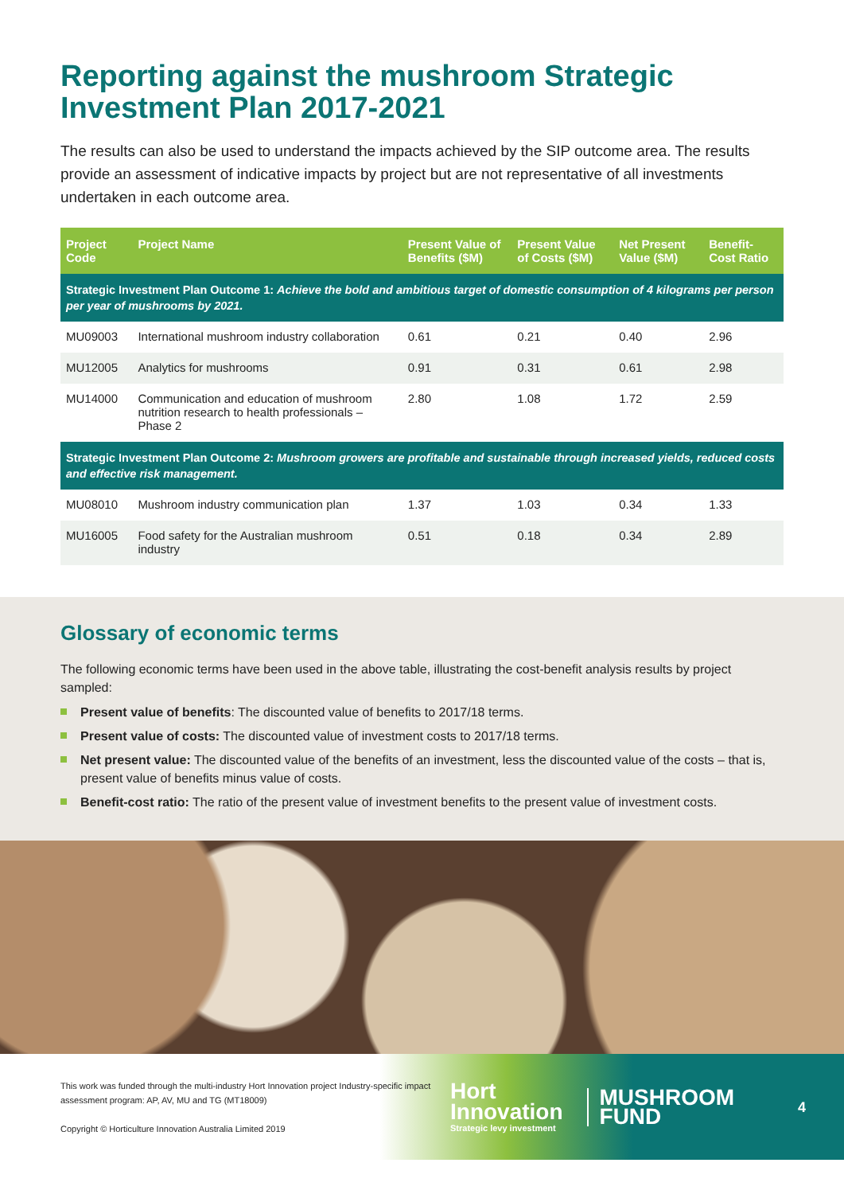Reporting against the mushroom Strategic Investment Plan 2017-2021
The results can also be used to understand the impacts achieved by the SIP outcome area. The results provide an assessment of indicative impacts by project but are not representative of all investments undertaken in each outcome area.
| Project Code | Project Name | Present Value of Benefits ($M) | Present Value of Costs ($M) | Net Present Value ($M) | Benefit-Cost Ratio |
| --- | --- | --- | --- | --- | --- |
| Strategic Investment Plan Outcome 1: Achieve the bold and ambitious target of domestic consumption of 4 kilograms per person per year of mushrooms by 2021. | | | | | |
| MU09003 | International mushroom industry collaboration | 0.61 | 0.21 | 0.40 | 2.96 |
| MU12005 | Analytics for mushrooms | 0.91 | 0.31 | 0.61 | 2.98 |
| MU14000 | Communication and education of mushroom nutrition research to health professionals – Phase 2 | 2.80 | 1.08 | 1.72 | 2.59 |
| Strategic Investment Plan Outcome 2: Mushroom growers are profitable and sustainable through increased yields, reduced costs and effective risk management. | | | | | |
| MU08010 | Mushroom industry communication plan | 1.37 | 1.03 | 0.34 | 1.33 |
| MU16005 | Food safety for the Australian mushroom industry | 0.51 | 0.18 | 0.34 | 2.89 |
Glossary of economic terms
The following economic terms have been used in the above table, illustrating the cost-benefit analysis results by project sampled:
Present value of benefits: The discounted value of benefits to 2017/18 terms.
Present value of costs: The discounted value of investment costs to 2017/18 terms.
Net present value: The discounted value of the benefits of an investment, less the discounted value of the costs – that is, present value of benefits minus value of costs.
Benefit-cost ratio: The ratio of the present value of investment benefits to the present value of investment costs.
This work was funded through the multi-industry Hort Innovation project Industry-specific impact assessment program: AP, AV, MU and TG (MT18009)
Copyright © Horticulture Innovation Australia Limited 2019
Hort
Innovation
Strategic levy investment
MUSHROOM
FUND
4